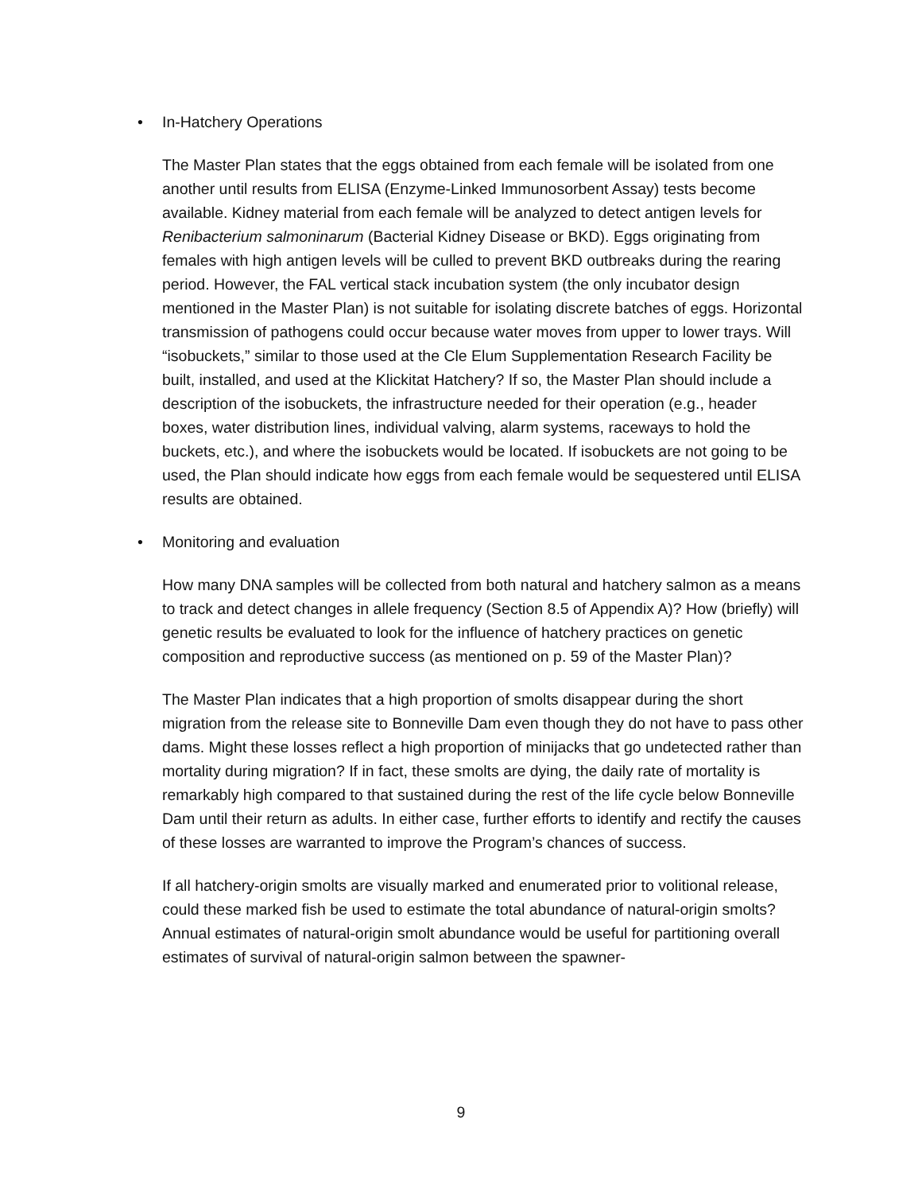• In-Hatchery Operations
The Master Plan states that the eggs obtained from each female will be isolated from one another until results from ELISA (Enzyme-Linked Immunosorbent Assay) tests become available. Kidney material from each female will be analyzed to detect antigen levels for Renibacterium salmoninarum (Bacterial Kidney Disease or BKD). Eggs originating from females with high antigen levels will be culled to prevent BKD outbreaks during the rearing period. However, the FAL vertical stack incubation system (the only incubator design mentioned in the Master Plan) is not suitable for isolating discrete batches of eggs. Horizontal transmission of pathogens could occur because water moves from upper to lower trays. Will “isobuckets,” similar to those used at the Cle Elum Supplementation Research Facility be built, installed, and used at the Klickitat Hatchery? If so, the Master Plan should include a description of the isobuckets, the infrastructure needed for their operation (e.g., header boxes, water distribution lines, individual valving, alarm systems, raceways to hold the buckets, etc.), and where the isobuckets would be located. If isobuckets are not going to be used, the Plan should indicate how eggs from each female would be sequestered until ELISA results are obtained.
• Monitoring and evaluation
How many DNA samples will be collected from both natural and hatchery salmon as a means to track and detect changes in allele frequency (Section 8.5 of Appendix A)? How (briefly) will genetic results be evaluated to look for the influence of hatchery practices on genetic composition and reproductive success (as mentioned on p. 59 of the Master Plan)?
The Master Plan indicates that a high proportion of smolts disappear during the short migration from the release site to Bonneville Dam even though they do not have to pass other dams. Might these losses reflect a high proportion of minijacks that go undetected rather than mortality during migration? If in fact, these smolts are dying, the daily rate of mortality is remarkably high compared to that sustained during the rest of the life cycle below Bonneville Dam until their return as adults. In either case, further efforts to identify and rectify the causes of these losses are warranted to improve the Program’s chances of success.
If all hatchery-origin smolts are visually marked and enumerated prior to volitional release, could these marked fish be used to estimate the total abundance of natural-origin smolts? Annual estimates of natural-origin smolt abundance would be useful for partitioning overall estimates of survival of natural-origin salmon between the spawner-
9